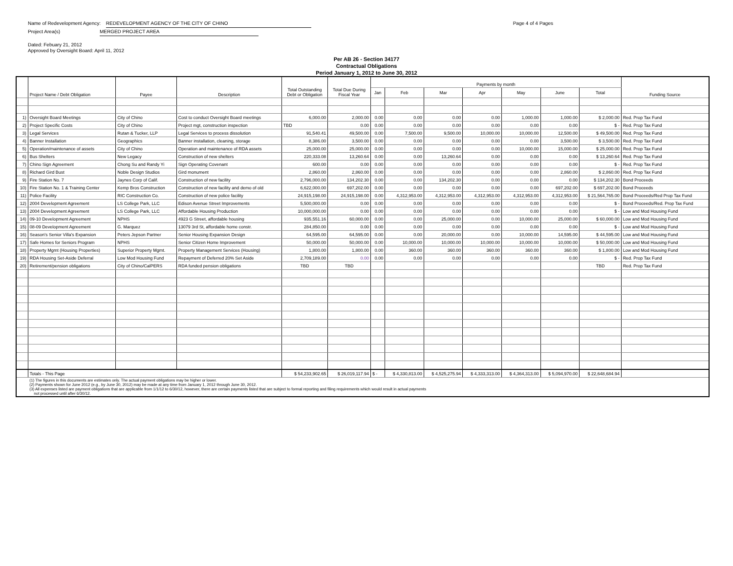Name of Redevelopment Agency: REDEVELOPMENT AGENCY OF THE CITY OF CHINO Page 4 of 4 Pages
Project Area(s) MERGED PROJECT AREA
Dated: Febuary 21, 2012
Approved by Oversight Board: April 11, 2012
Per AB 26 - Section 34177
Contractual Obligations
Period January 1, 2012 to June 30, 2012
| | Project Name / Debt Obligation | Payee | Description | Total Outstanding Debt or Obligation | Total Due During Fiscal Year | Payments by month | | | | | | | Funding Source |
| --- | --- | --- | --- | --- | --- | --- | --- | --- | --- | --- | --- | --- | --- |
| | | | | | | Jan | Feb | Mar | Apr | May | June | Total | |
| 1) | Oversight Board Meetings | City of Chino | Cost to conduct Oversight Board meetings | 6,000.00 | 2,000.00 | 0.00 | 0.00 | 0.00 | 0.00 | 1,000.00 | 1,000.00 | $ 2,000.00 | Red. Prop Tax Fund |
| 2) | Project Specific Costs | City of Chino | Project mgt, construction inspection | TBD | 0.00 | 0.00 | 0.00 | 0.00 | 0.00 | 0.00 | 0.00 | $ - | Red. Prop Tax Fund |
| 3) | Legal Services | Rutan & Tucker, LLP | Legal Services to process dissolution | 91,540.41 | 49,500.00 | 0.00 | 7,500.00 | 9,500.00 | 10,000.00 | 10,000.00 | 12,500.00 | $ 49,500.00 | Red. Prop Tax Fund |
| 4) | Banner Installation | Geographics | Banner installation, cleaning, storage | 8,386.00 | 3,500.00 | 0.00 | 0.00 | 0.00 | 0.00 | 0.00 | 3,500.00 | $ 3,500.00 | Red. Prop Tax Fund |
| 5) | Operation/maintenance of assets | City of Chino | Operation and maintenance of RDA assets | 25,000.00 | 25,000.00 | 0.00 | 0.00 | 0.00 | 0.00 | 10,000.00 | 15,000.00 | $ 25,000.00 | Red. Prop Tax Fund |
| 6) | Bus Shelters | New Legacy | Construction of new shelters | 220,333.08 | 13,260.64 | 0.00 | 0.00 | 13,260.64 | 0.00 | 0.00 | 0.00 | $ 13,260.64 | Red. Prop Tax Fund |
| 7) | Chino Sign Agreement | Chong Su and Randy Yi | Sign Operating Covenant | 600.00 | 0.00 | 0.00 | 0.00 | 0.00 | 0.00 | 0.00 | 0.00 | $ - | Red. Prop Tax Fund |
| 8) | Richard Gird Bust | Noble Design Studios | Gird monument | 2,860.00 | 2,860.00 | 0.00 | 0.00 | 0.00 | 0.00 | 0.00 | 2,860.00 | $ 2,860.00 | Red. Prop Tax Fund |
| 9) | Fire Station No. 7 | Jaynes Corp of Calif. | Construction of new facility | 2,796,000.00 | 134,202.30 | 0.00 | 0.00 | 134,202.30 | 0.00 | 0.00 | 0.00 | $ 134,202.30 | Bond Proceeds |
| 10) | Fire Station No. 1 & Training Center | Kemp Bros Construction | Construction of new facility and demo of old | 6,622,000.00 | 697,202.00 | 0.00 | 0.00 | 0.00 | 0.00 | 0.00 | 697,202.00 | $ 697,202.00 | Bond Proceeds |
| 11) | Police Facility | RIC Construction Co. | Construction of new police facility | 24,915,198.00 | 24,915,198.00 | 0.00 | 4,312,953.00 | 4,312,953.00 | 4,312,953.00 | 4,312,953.00 | 4,312,953.00 | $ 21,564,765.00 | Bond Proceeds/Red Prop Tax Fund |
| 12) | 2004 Development Agreement | LS College Park, LLC | Edison Avenue Street Improvements | 5,500,000.00 | 0.00 | 0.00 | 0.00 | 0.00 | 0.00 | 0.00 | 0.00 | $ - | Bond Proceeds/Red. Prop Tax Fund |
| 13) | 2004 Development Agreement | LS College Park, LLC | Affordable Housing Production | 10,000,000.00 | 0.00 | 0.00 | 0.00 | 0.00 | 0.00 | 0.00 | 0.00 | $ - | Low and Mod Housing Fund |
| 14) | 09-10 Development Agreement | NPHS | 4923 G Street, affordable housing | 935,551.16 | 60,000.00 | 0.00 | 0.00 | 25,000.00 | 0.00 | 10,000.00 | 25,000.00 | $ 60,000.00 | Low and Mod Housing Fund |
| 15) | 08-09 Development Agreement | G. Marquez | 13079 3rd St, affordable home constr. | 284,850.00 | 0.00 | 0.00 | 0.00 | 0.00 | 0.00 | 0.00 | 0.00 | $ - | Low and Mod Housing Fund |
| 16) | Season's Senior Villa's Expansion | Peters Jepson Partner | Senior Housing Expansion Design | 64,595.00 | 64,595.00 | 0.00 | 0.00 | 20,000.00 | 0.00 | 10,000.00 | 14,595.00 | $ 44,595.00 | Low and Mod Housing Fund |
| 17) | Safe Homes for Seniors Program | NPHS | Senior Citizen Home Improvement | 50,000.00 | 50,000.00 | 0.00 | 10,000.00 | 10,000.00 | 10,000.00 | 10,000.00 | 10,000.00 | $ 50,000.00 | Low and Mod Housing Fund |
| 18) | Property Mgmt (Housing Properties) | Superior Property Mgmt. | Property Management Services (Housing) | 1,800.00 | 1,800.00 | 0.00 | 360.00 | 360.00 | 360.00 | 360.00 | 360.00 | $ 1,800.00 | Low and Mod Housing Fund |
| 19) | RDA Housing Set-Aside Deferral | Low Mod Housing Fund | Repayment of Deferred 20% Set Aside | 2,709,189.00 | 0.00 | 0.00 | 0.00 | 0.00 | 0.00 | 0.00 | 0.00 | $ - | Red. Prop Tax Fund |
| 20) | Retirement/pension obligations | City of Chino/CalPERS | RDA funded pension obligations | TBD | TBD | | | | | | | TBD | Red. Prop Tax Fund |
| | Totals - This Page | | | $ 54,233,902.65 | $ 26,019,117.94 | $ - | $ 4,330,813.00 | $ 4,525,275.94 | $ 4,333,313.00 | $ 4,364,313.00 | $ 5,094,970.00 | $ 22,648,684.94 | |
| | (1) The figures in this documents are estimates only. The actual payment obligations may be higher or lower. (2) Payments shown for June 2012 (e.g., by June 30, 2012) may be made at any time from January 1, 2012 through June 30, 2012. (3) All expenses listed are payment obligations that are applicable from 1/1/12 to 6/30/12, however, there are certain payments listed that are subject to formal reporting and filing requirements which would result in actual payments not processed until after 6/30/12. | | | | | | | | | | | | |